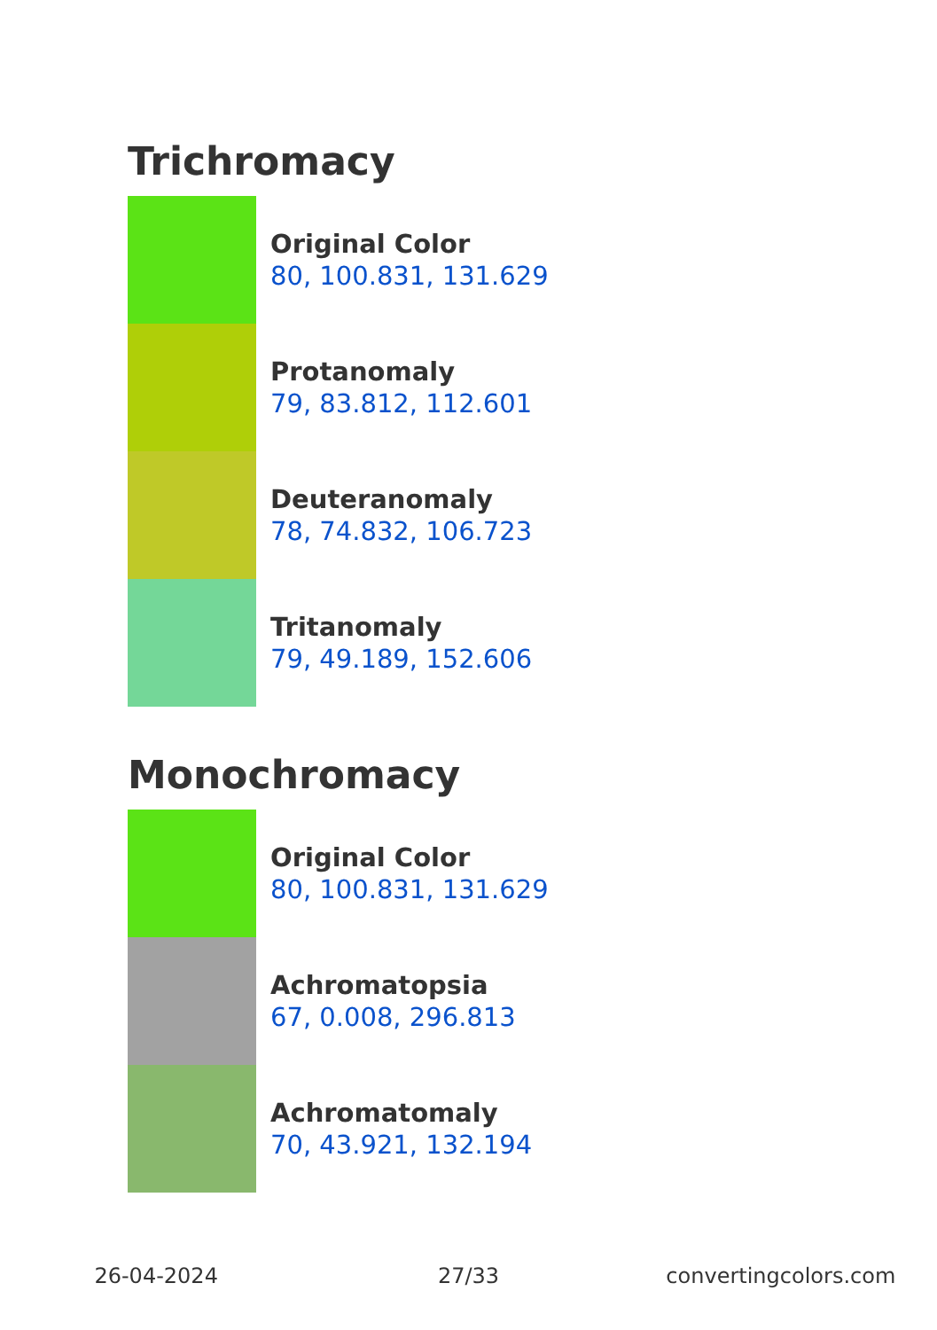Trichromacy
Original Color
80, 100.831, 131.629
Protanomaly
79, 83.812, 112.601
Deuteranomaly
78, 74.832, 106.723
Tritanomaly
79, 49.189, 152.606
Monochromacy
Original Color
80, 100.831, 131.629
Achromatopsia
67, 0.008, 296.813
Achromatomaly
70, 43.921, 132.194
26-04-2024 27/33 convertingcolors.com